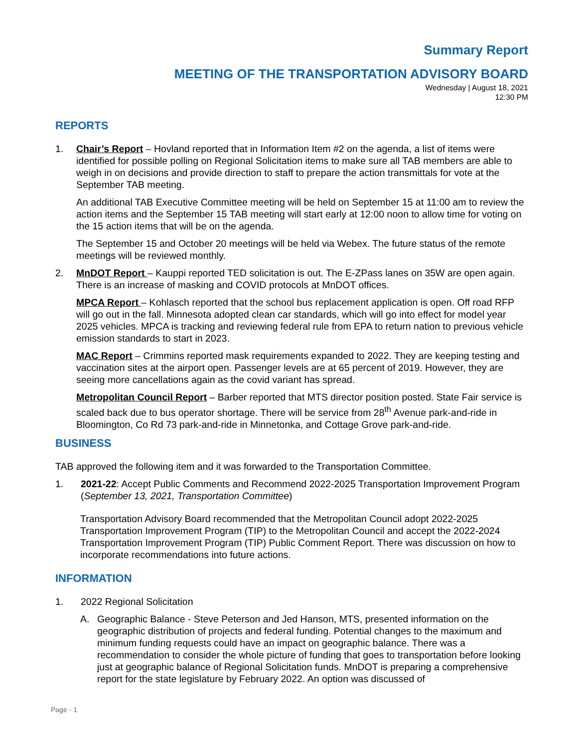Summary Report
MEETING OF THE TRANSPORTATION ADVISORY BOARD
Wednesday | August 18, 2021
12:30 PM
REPORTS
1. Chair’s Report – Hovland reported that in Information Item #2 on the agenda, a list of items were identified for possible polling on Regional Solicitation items to make sure all TAB members are able to weigh in on decisions and provide direction to staff to prepare the action transmittals for vote at the September TAB meeting.
An additional TAB Executive Committee meeting will be held on September 15 at 11:00 am to review the action items and the September 15 TAB meeting will start early at 12:00 noon to allow time for voting on the 15 action items that will be on the agenda.
The September 15 and October 20 meetings will be held via Webex. The future status of the remote meetings will be reviewed monthly.
2. MnDOT Report – Kauppi reported TED solicitation is out. The E-ZPass lanes on 35W are open again. There is an increase of masking and COVID protocols at MnDOT offices.
MPCA Report – Kohlasch reported that the school bus replacement application is open. Off road RFP will go out in the fall. Minnesota adopted clean car standards, which will go into effect for model year 2025 vehicles. MPCA is tracking and reviewing federal rule from EPA to return nation to previous vehicle emission standards to start in 2023.
MAC Report – Crimmins reported mask requirements expanded to 2022. They are keeping testing and vaccination sites at the airport open. Passenger levels are at 65 percent of 2019. However, they are seeing more cancellations again as the covid variant has spread.
Metropolitan Council Report – Barber reported that MTS director position posted. State Fair service is scaled back due to bus operator shortage. There will be service from 28<sup>th</sup> Avenue park-and-ride in Bloomington, Co Rd 73 park-and-ride in Minnetonka, and Cottage Grove park-and-ride.
BUSINESS
TAB approved the following item and it was forwarded to the Transportation Committee.
1. 2021-22: Accept Public Comments and Recommend 2022-2025 Transportation Improvement Program (September 13, 2021, Transportation Committee)
Transportation Advisory Board recommended that the Metropolitan Council adopt 2022-2025 Transportation Improvement Program (TIP) to the Metropolitan Council and accept the 2022-2024 Transportation Improvement Program (TIP) Public Comment Report. There was discussion on how to incorporate recommendations into future actions.
INFORMATION
1. 2022 Regional Solicitation
A. Geographic Balance - Steve Peterson and Jed Hanson, MTS, presented information on the geographic distribution of projects and federal funding. Potential changes to the maximum and minimum funding requests could have an impact on geographic balance. There was a recommendation to consider the whole picture of funding that goes to transportation before looking just at geographic balance of Regional Solicitation funds. MnDOT is preparing a comprehensive report for the state legislature by February 2022. An option was discussed of
Page - 1